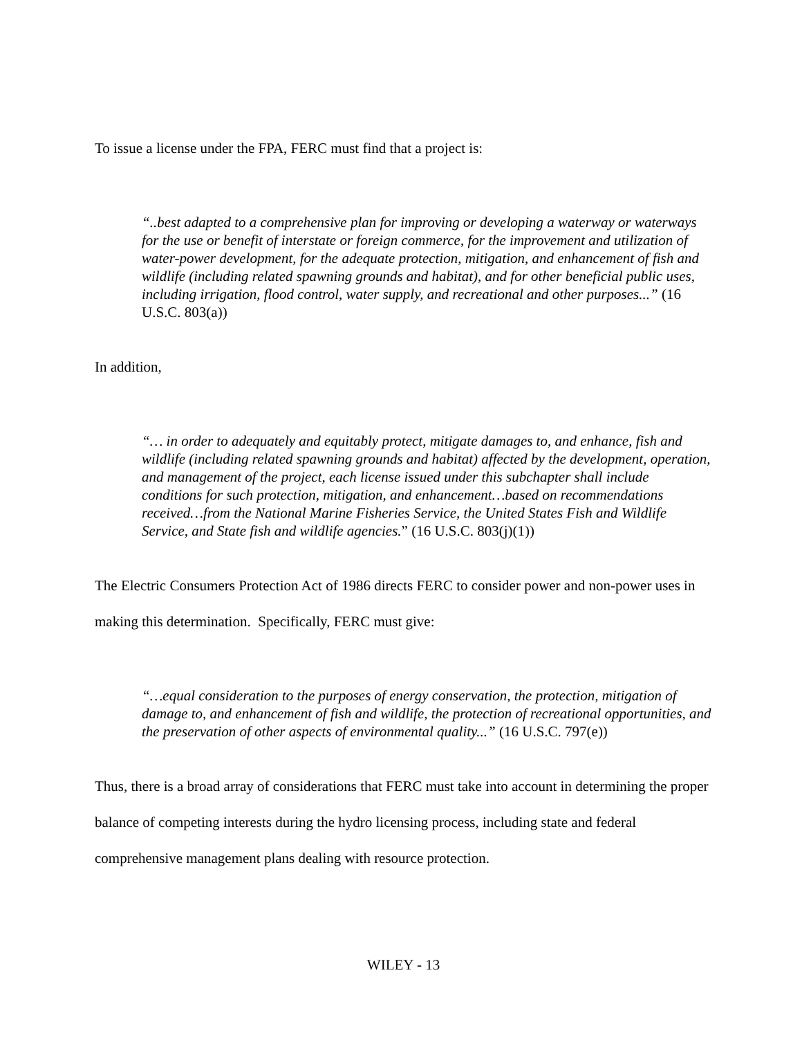To issue a license under the FPA, FERC must find that a project is:
“..best adapted to a comprehensive plan for improving or developing a waterway or waterways for the use or benefit of interstate or foreign commerce, for the improvement and utilization of water-power development, for the adequate protection, mitigation, and enhancement of fish and wildlife (including related spawning grounds and habitat), and for other beneficial public uses, including irrigation, flood control, water supply, and recreational and other purposes...” (16 U.S.C. 803(a))
In addition,
“… in order to adequately and equitably protect, mitigate damages to, and enhance, fish and wildlife (including related spawning grounds and habitat) affected by the development, operation, and management of the project, each license issued under this subchapter shall include conditions for such protection, mitigation, and enhancement…based on recommendations received…from the National Marine Fisheries Service, the United States Fish and Wildlife Service, and State fish and wildlife agencies.” (16 U.S.C. 803(j)(1))
The Electric Consumers Protection Act of 1986 directs FERC to consider power and non-power uses in making this determination. Specifically, FERC must give:
“…equal consideration to the purposes of energy conservation, the protection, mitigation of damage to, and enhancement of fish and wildlife, the protection of recreational opportunities, and the preservation of other aspects of environmental quality...” (16 U.S.C. 797(e))
Thus, there is a broad array of considerations that FERC must take into account in determining the proper balance of competing interests during the hydro licensing process, including state and federal comprehensive management plans dealing with resource protection.
WILEY - 13